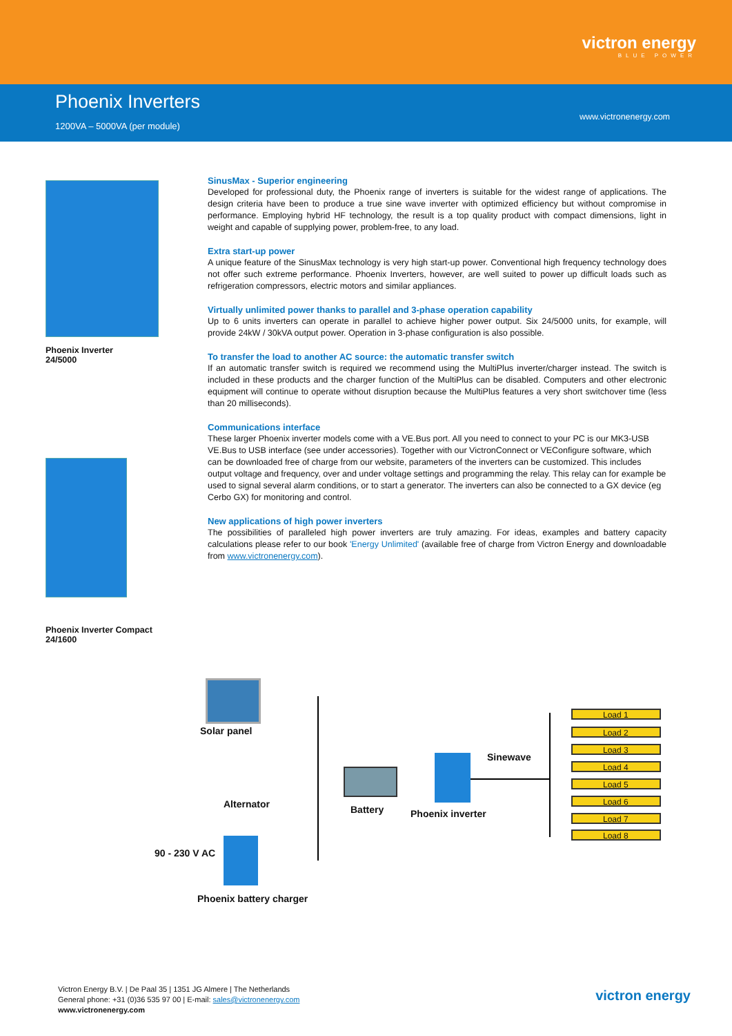victron energy
BLUE POWER
Phoenix Inverters
1200VA – 5000VA (per module)
www.victronenergy.com
Phoenix Inverter
24/5000
Phoenix Inverter Compact
24/1600
SinusMax - Superior engineering
Developed for professional duty, the Phoenix range of inverters is suitable for the widest range of applications. The design criteria have been to produce a true sine wave inverter with optimized efficiency but without compromise in performance. Employing hybrid HF technology, the result is a top quality product with compact dimensions, light in weight and capable of supplying power, problem-free, to any load.
Extra start-up power
A unique feature of the SinusMax technology is very high start-up power. Conventional high frequency technology does not offer such extreme performance. Phoenix Inverters, however, are well suited to power up difficult loads such as refrigeration compressors, electric motors and similar appliances.
Virtually unlimited power thanks to parallel and 3-phase operation capability
Up to 6 units inverters can operate in parallel to achieve higher power output. Six 24/5000 units, for example, will provide 24kW / 30kVA output power. Operation in 3-phase configuration is also possible.
To transfer the load to another AC source: the automatic transfer switch
If an automatic transfer switch is required we recommend using the MultiPlus inverter/charger instead. The switch is included in these products and the charger function of the MultiPlus can be disabled. Computers and other electronic equipment will continue to operate without disruption because the MultiPlus features a very short switchover time (less than 20 milliseconds).
Communications interface
These larger Phoenix inverter models come with a VE.Bus port. All you need to connect to your PC is our MK3-USB VE.Bus to USB interface (see under accessories). Together with our VictronConnect or VEConfigure software, which can be downloaded free of charge from our website, parameters of the inverters can be customized. This includes output voltage and frequency, over and under voltage settings and programming the relay. This relay can for example be used to signal several alarm conditions, or to start a generator. The inverters can also be connected to a GX device (eg Cerbo GX) for monitoring and control.
New applications of high power inverters
The possibilities of paralleled high power inverters are truly amazing. For ideas, examples and battery capacity calculations please refer to our book 'Energy Unlimited' (available free of charge from Victron Energy and downloadable from www.victronenergy.com).
Solar panel
Alternator Battery Phoenix inverter
Sinewave
90 - 230 V AC
Phoenix battery charger
Load 1
Load 2
Load 3
Load 4
Load 5
Load 6
Load 7
Load 8
Victron Energy B.V. | De Paal 35 | 1351 JG Almere | The Netherlands
General phone: +31 (0)36 535 97 00 | E-mail: sales@victronenergy.com
www.victronenergy.com
victron energy